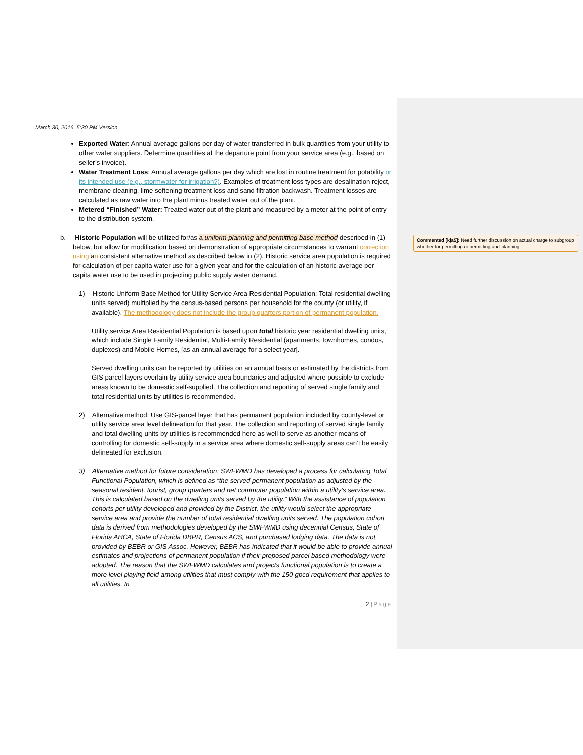March 30, 2016, 5:30 PM Version
Exported Water: Annual average gallons per day of water transferred in bulk quantities from your utility to other water suppliers. Determine quantities at the departure point from your service area (e.g., based on seller’s invoice).
Water Treatment Loss: Annual average gallons per day which are lost in routine treatment for potability or its intended use (e.g., stormwater for irrigation?). Examples of treatment loss types are desalination reject, membrane cleaning, lime softening treatment loss and sand filtration backwash. Treatment losses are calculated as raw water into the plant minus treated water out of the plant.
Metered “Finished” Water: Treated water out of the plant and measured by a meter at the point of entry to the distribution system.
b. Historic Population will be utilized for/as a uniform planning and permitting base method described in (1) below, but allow for modification based on demonstration of appropriate circumstances to warrant correction using an consistent alternative method as described below in (2). Historic service area population is required for calculation of per capita water use for a given year and for the calculation of an historic average per capita water use to be used in projecting public supply water demand.
1) Historic Uniform Base Method for Utility Service Area Residential Population: Total residential dwelling units served) multiplied by the census-based persons per household for the county (or utility, if available). The methodology does not include the group quarters portion of permanent population.
Utility service Area Residential Population is based upon total historic year residential dwelling units, which include Single Family Residential, Multi-Family Residential (apartments, townhomes, condos, duplexes) and Mobile Homes, [as an annual average for a select year].
Served dwelling units can be reported by utilities on an annual basis or estimated by the districts from GIS parcel layers overlain by utility service area boundaries and adjusted where possible to exclude areas known to be domestic self-supplied. The collection and reporting of served single family and total residential units by utilities is recommended.
2) Alternative method: Use GIS-parcel layer that has permanent population included by county-level or utility service area level delineation for that year. The collection and reporting of served single family and total dwelling units by utilities is recommended here as well to serve as another means of controlling for domestic self-supply in a service area where domestic self-supply areas can’t be easily delineated for exclusion.
3) Alternative method for future consideration: SWFWMD has developed a process for calculating Total Functional Population, which is defined as “the served permanent population as adjusted by the seasonal resident, tourist, group quarters and net commuter population within a utility’s service area. This is calculated based on the dwelling units served by the utility.” With the assistance of population cohorts per utility developed and provided by the District, the utility would select the appropriate service area and provide the number of total residential dwelling units served. The population cohort data is derived from methodologies developed by the SWFWMD using decennial Census, State of Florida AHCA, State of Florida DBPR, Census ACS, and purchased lodging data. The data is not provided by BEBR or GIS Assoc. However, BEBR has indicated that it would be able to provide annual estimates and projections of permanent population if their proposed parcel based methodology were adopted. The reason that the SWFWMD calculates and projects functional population is to create a more level playing field among utilities that must comply with the 150-gpcd requirement that applies to all utilities. In
2 | Page
Commented [kja5]: Need further discussion on actual charge to subgroup whether for permitting or permitting and planning.